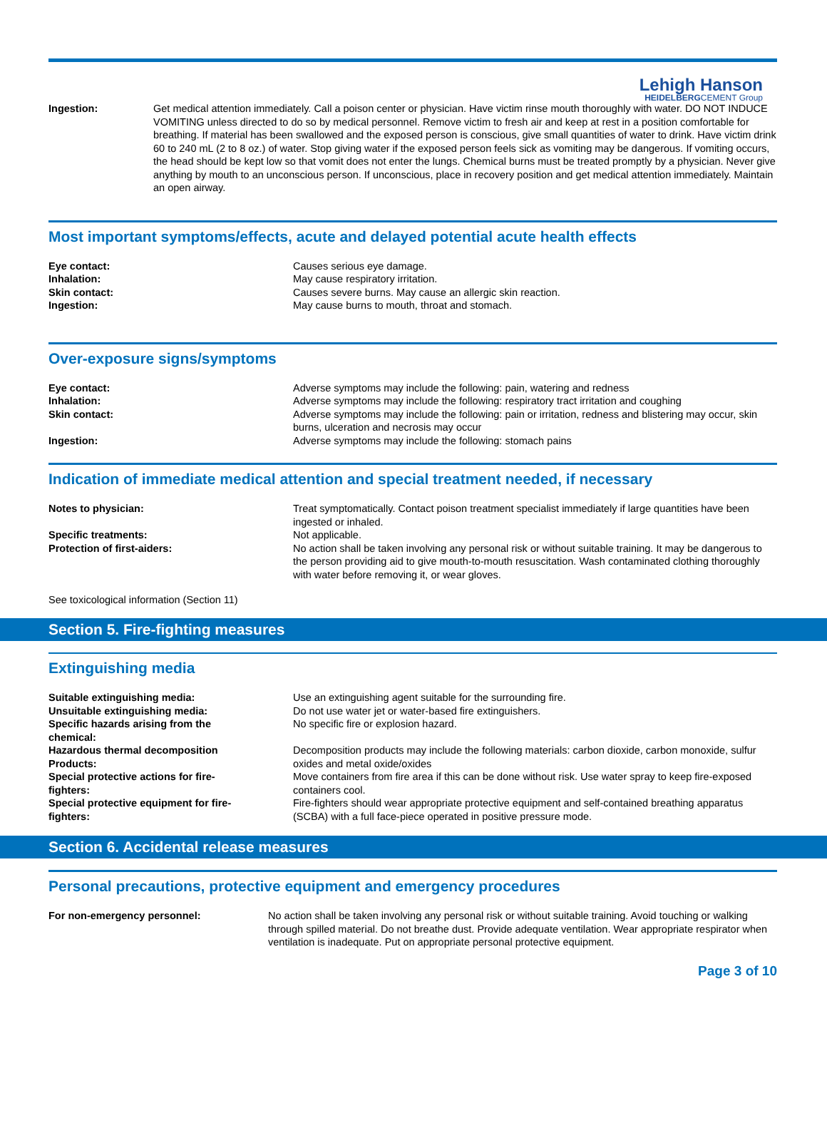Lehigh Hanson
HEIDELBERGCEMENT Group
| Ingestion: | Get medical attention immediately. Call a poison center or physician. Have victim rinse mouth thoroughly with water. DO NOT INDUCE VOMITING unless directed to do so by medical personnel. Remove victim to fresh air and keep at rest in a position comfortable for breathing. If material has been swallowed and the exposed person is conscious, give small quantities of water to drink. Have victim drink 60 to 240 mL (2 to 8 oz.) of water. Stop giving water if the exposed person feels sick as vomiting may be dangerous. If vomiting occurs, the head should be kept low so that vomit does not enter the lungs. Chemical burns must be treated promptly by a physician. Never give anything by mouth to an unconscious person. If unconscious, place in recovery position and get medical attention immediately. Maintain an open airway. |
Most important symptoms/effects, acute and delayed potential acute health effects
| Eye contact: | Causes serious eye damage. |
| Inhalation: | May cause respiratory irritation. |
| Skin contact: | Causes severe burns. May cause an allergic skin reaction. |
| Ingestion: | May cause burns to mouth, throat and stomach. |
Over-exposure signs/symptoms
| Eye contact: | Adverse symptoms may include the following: pain, watering and redness |
| Inhalation: | Adverse symptoms may include the following: respiratory tract irritation and coughing |
| Skin contact: | Adverse symptoms may include the following: pain or irritation, redness and blistering may occur, skin burns, ulceration and necrosis may occur |
| Ingestion: | Adverse symptoms may include the following: stomach pains |
Indication of immediate medical attention and special treatment needed, if necessary
| Notes to physician: | Treat symptomatically. Contact poison treatment specialist immediately if large quantities have been ingested or inhaled. |
| Specific treatments: | Not applicable. |
| Protection of first-aiders: | No action shall be taken involving any personal risk or without suitable training. It may be dangerous to the person providing aid to give mouth-to-mouth resuscitation. Wash contaminated clothing thoroughly with water before removing it, or wear gloves. |
See toxicological information (Section 11)
Section 5. Fire-fighting measures
Extinguishing media
| Suitable extinguishing media: | Use an extinguishing agent suitable for the surrounding fire. |
| Unsuitable extinguishing media: | Do not use water jet or water-based fire extinguishers. |
| Specific hazards arising from the chemical: | No specific fire or explosion hazard. |
| Hazardous thermal decomposition Products: | Decomposition products may include the following materials: carbon dioxide, carbon monoxide, sulfur oxides and metal oxide/oxides |
| Special protective actions for fire- fighters: | Move containers from fire area if this can be done without risk. Use water spray to keep fire-exposed containers cool. |
| Special protective equipment for fire- fighters: | Fire-fighters should wear appropriate protective equipment and self-contained breathing apparatus (SCBA) with a full face-piece operated in positive pressure mode. |
Section 6. Accidental release measures
Personal precautions, protective equipment and emergency procedures
| For non-emergency personnel: | No action shall be taken involving any personal risk or without suitable training. Avoid touching or walking through spilled material. Do not breathe dust. Provide adequate ventilation. Wear appropriate respirator when ventilation is inadequate. Put on appropriate personal protective equipment. |
Page 3 of 10